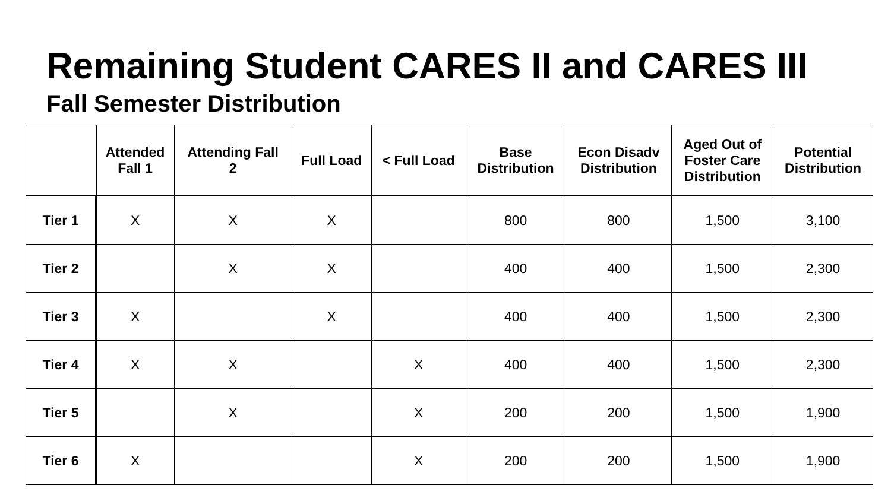Remaining Student CARES II and CARES III
Fall Semester Distribution
| | Attended Fall 1 | Attending Fall 2 | Full Load | < Full Load | Base Distribution | Econ Disadv Distribution | Aged Out of Foster Care Distribution | Potential Distribution |
| --- | --- | --- | --- | --- | --- | --- | --- | --- |
| Tier 1 | X | X | X | | 800 | 800 | 1,500 | 3,100 |
| Tier 2 | | X | X | | 400 | 400 | 1,500 | 2,300 |
| Tier 3 | X | | X | | 400 | 400 | 1,500 | 2,300 |
| Tier 4 | X | X | | X | 400 | 400 | 1,500 | 2,300 |
| Tier 5 | | X | | X | 200 | 200 | 1,500 | 1,900 |
| Tier 6 | X | | | X | 200 | 200 | 1,500 | 1,900 |